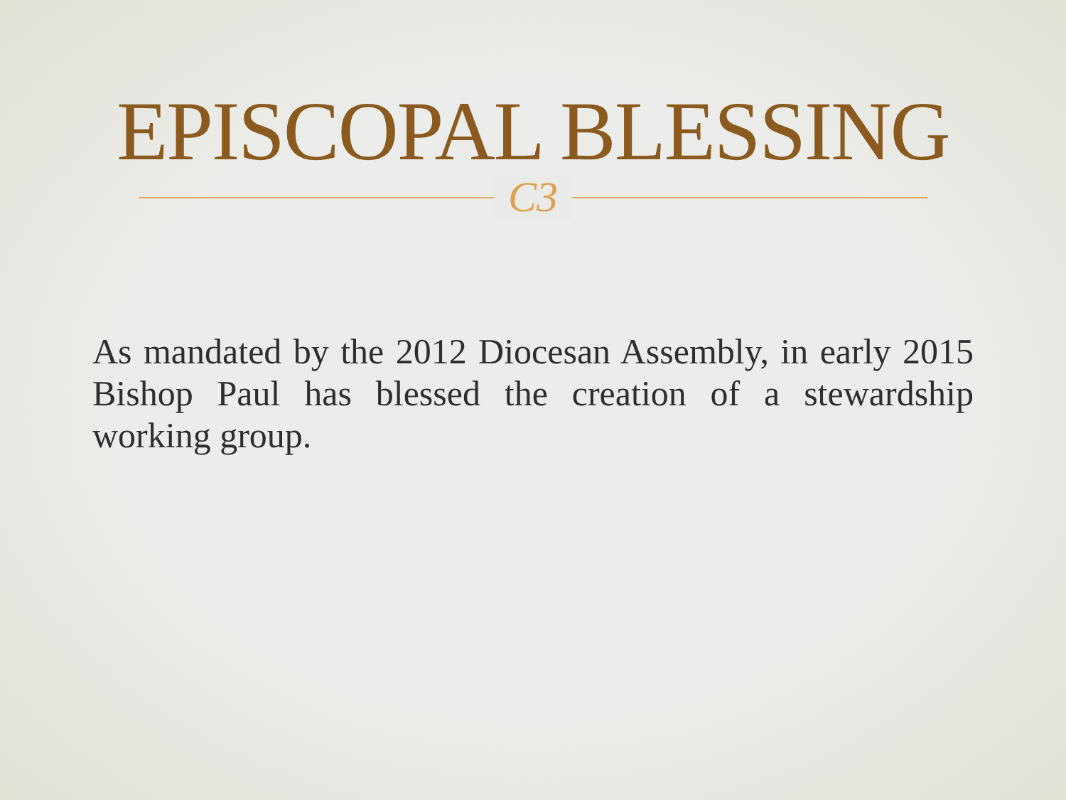EPISCOPAL BLESSING
C3
As mandated by the 2012 Diocesan Assembly, in early 2015 Bishop Paul has blessed the creation of a stewardship working group.